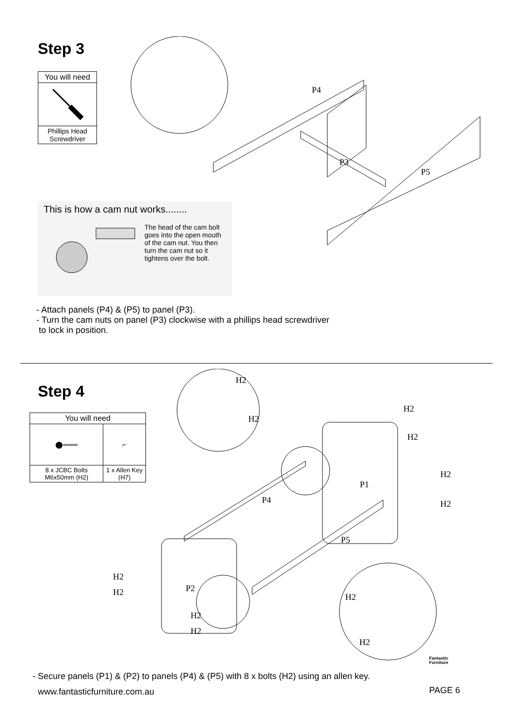Step 3
| You will need |
| --- |
| Phillips Head Screwdriver |
P4
P3
P5
This is how a cam nut works........
The head of the cam bolt goes into the open mouth of the cam nut. You then turn the cam nut so it tightens over the bolt.
- Attach panels (P4) & (P5) to panel (P3).
- Turn the cam nuts on panel (P3) clockwise with a phillips head screwdriver
to lock in position.
Step 4
| You will need | |
| --- | --- |
| ⬤═══ | ⌐ |
| 8 x JCBC Bolts M6x50mm (H2) | 1 x Allen Key (H7) |
H2
H2
H2
H2
H2
H2
P1
P4
P5
H2
H2 P2
H2
H2
H2
H2
- Secure panels (P1) & (P2) to panels (P4) & (P5) with 8 x bolts (H2) using an allen key.
Fantastic
Furniture
www.fantasticfurniture.com.au PAGE 6